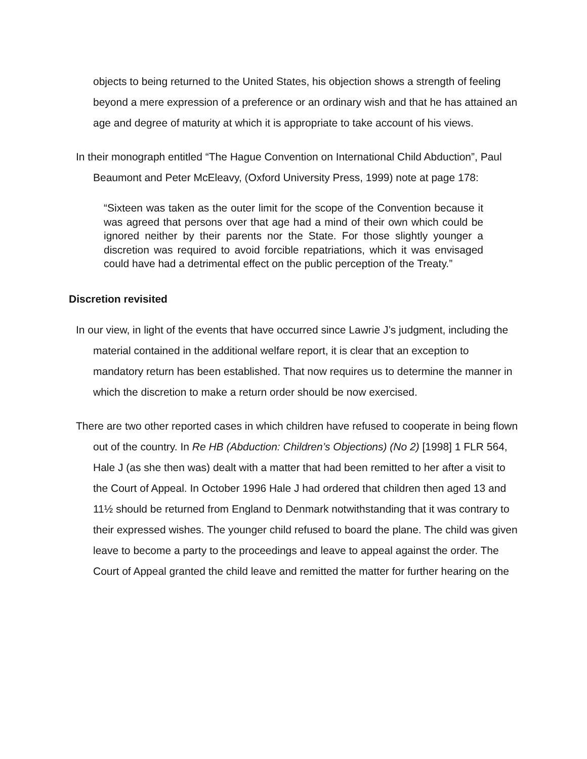objects to being returned to the United States, his objection shows a strength of feeling beyond a mere expression of a preference or an ordinary wish and that he has attained an age and degree of maturity at which it is appropriate to take account of his views.
In their monograph entitled “The Hague Convention on International Child Abduction”, Paul Beaumont and Peter McEleavy, (Oxford University Press, 1999) note at page 178:
“Sixteen was taken as the outer limit for the scope of the Convention because it was agreed that persons over that age had a mind of their own which could be ignored neither by their parents nor the State. For those slightly younger a discretion was required to avoid forcible repatriations, which it was envisaged could have had a detrimental effect on the public perception of the Treaty.”
Discretion revisited
In our view, in light of the events that have occurred since Lawrie J’s judgment, including the material contained in the additional welfare report, it is clear that an exception to mandatory return has been established. That now requires us to determine the manner in which the discretion to make a return order should be now exercised.
There are two other reported cases in which children have refused to cooperate in being flown out of the country. In Re HB (Abduction: Children’s Objections) (No 2) [1998] 1 FLR 564, Hale J (as she then was) dealt with a matter that had been remitted to her after a visit to the Court of Appeal. In October 1996 Hale J had ordered that children then aged 13 and 11½ should be returned from England to Denmark notwithstanding that it was contrary to their expressed wishes. The younger child refused to board the plane. The child was given leave to become a party to the proceedings and leave to appeal against the order. The Court of Appeal granted the child leave and remitted the matter for further hearing on the